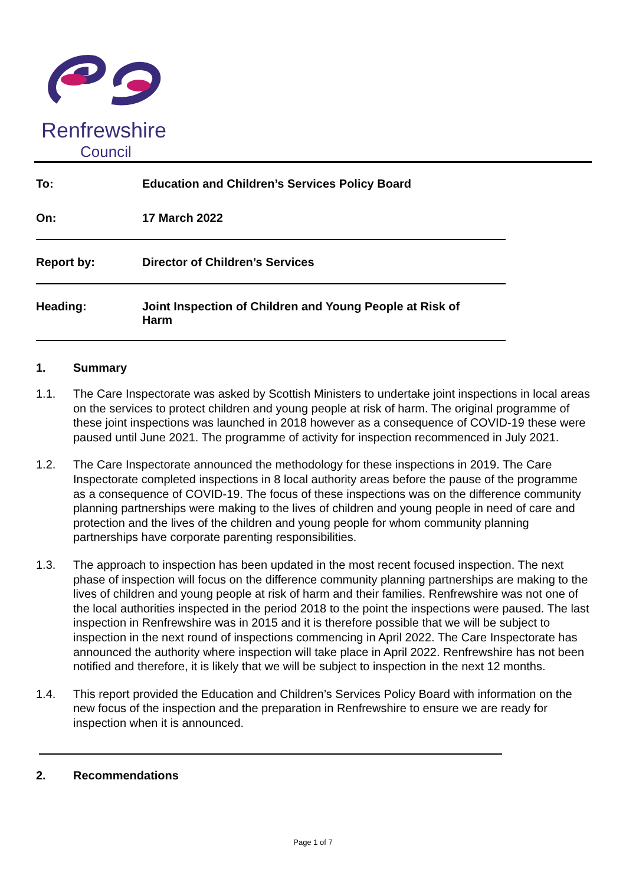Renfrewshire
Council
To: Education and Children’s Services Policy Board
On: 17 March 2022
Report by: Director of Children’s Services
Heading: Joint Inspection of Children and Young People at Risk of
Harm
1. Summary
1.1. The Care Inspectorate was asked by Scottish Ministers to undertake joint inspections in local areas on the services to protect children and young people at risk of harm. The original programme of these joint inspections was launched in 2018 however as a consequence of COVID-19 these were paused until June 2021. The programme of activity for inspection recommenced in July 2021.
1.2. The Care Inspectorate announced the methodology for these inspections in 2019. The Care Inspectorate completed inspections in 8 local authority areas before the pause of the programme as a consequence of COVID-19. The focus of these inspections was on the difference community planning partnerships were making to the lives of children and young people in need of care and protection and the lives of the children and young people for whom community planning partnerships have corporate parenting responsibilities.
1.3. The approach to inspection has been updated in the most recent focused inspection. The next phase of inspection will focus on the difference community planning partnerships are making to the lives of children and young people at risk of harm and their families. Renfrewshire was not one of the local authorities inspected in the period 2018 to the point the inspections were paused. The last inspection in Renfrewshire was in 2015 and it is therefore possible that we will be subject to inspection in the next round of inspections commencing in April 2022. The Care Inspectorate has announced the authority where inspection will take place in April 2022. Renfrewshire has not been notified and therefore, it is likely that we will be subject to inspection in the next 12 months.
1.4. This report provided the Education and Children’s Services Policy Board with information on the new focus of the inspection and the preparation in Renfrewshire to ensure we are ready for inspection when it is announced.
2. Recommendations
Page 1 of 7